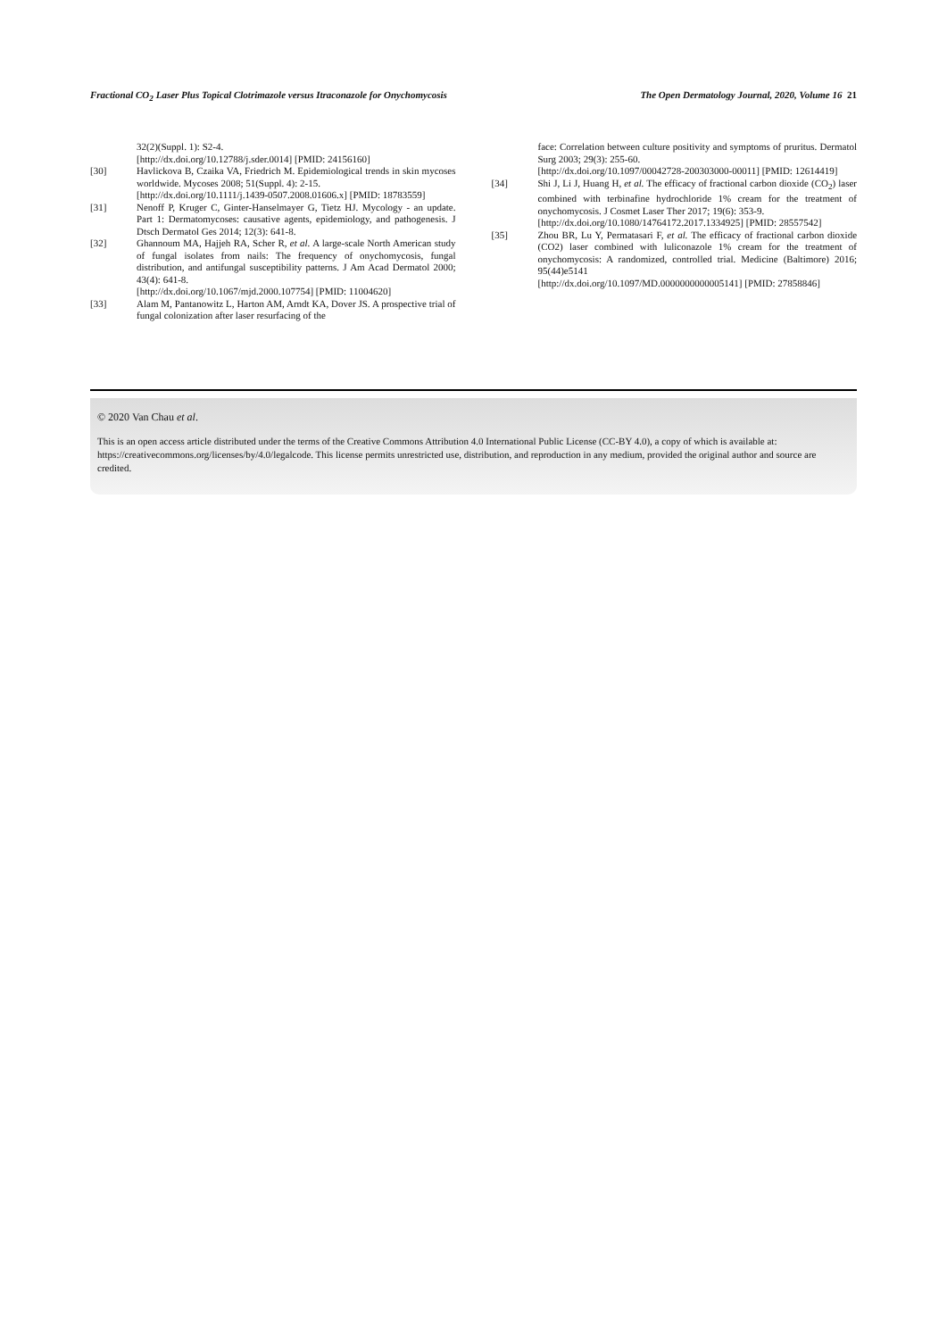Fractional CO<sub>2</sub> Laser Plus Topical Clotrimazole versus Itraconazole for Onychomycosis The Open Dermatology Journal, 2020, Volume 16 21
32(2)(Suppl. 1): S2-4.
[http://dx.doi.org/10.12788/j.sder.0014] [PMID: 24156160]
[30] Havlickova B, Czaika VA, Friedrich M. Epidemiological trends in skin mycoses worldwide. Mycoses 2008; 51(Suppl. 4): 2-15.
[http://dx.doi.org/10.1111/j.1439-0507.2008.01606.x] [PMID: 18783559]
[31] Nenoff P, Kruger C, Ginter-Hanselmayer G, Tietz HJ. Mycology - an update. Part 1: Dermatomycoses: causative agents, epidemiology, and pathogenesis. J Dtsch Dermatol Ges 2014; 12(3): 641-8.
[32] Ghannoum MA, Hajjeh RA, Scher R, et al. A large-scale North American study of fungal isolates from nails: The frequency of onychomycosis, fungal distribution, and antifungal susceptibility patterns. J Am Acad Dermatol 2000; 43(4): 641-8.
[http://dx.doi.org/10.1067/mjd.2000.107754] [PMID: 11004620]
[33] Alam M, Pantanowitz L, Harton AM, Arndt KA, Dover JS. A prospective trial of fungal colonization after laser resurfacing of the
face: Correlation between culture positivity and symptoms of pruritus. Dermatol Surg 2003; 29(3): 255-60.
[http://dx.doi.org/10.1097/00042728-200303000-00011] [PMID: 12614419]
[34] Shi J, Li J, Huang H, et al. The efficacy of fractional carbon dioxide (CO<sub>2</sub>) laser combined with terbinafine hydrochloride 1% cream for the treatment of onychomycosis. J Cosmet Laser Ther 2017; 19(6): 353-9.
[http://dx.doi.org/10.1080/14764172.2017.1334925] [PMID: 28557542]
[35] Zhou BR, Lu Y, Permatasari F, et al. The efficacy of fractional carbon dioxide (CO2) laser combined with luliconazole 1% cream for the treatment of onychomycosis: A randomized, controlled trial. Medicine (Baltimore) 2016; 95(44)e5141
[http://dx.doi.org/10.1097/MD.0000000000005141] [PMID: 27858846]
© 2020 Van Chau et al.
This is an open access article distributed under the terms of the Creative Commons Attribution 4.0 International Public License (CC-BY 4.0), a copy of which is available at: https://creativecommons.org/licenses/by/4.0/legalcode. This license permits unrestricted use, distribution, and reproduction in any medium, provided the original author and source are credited.